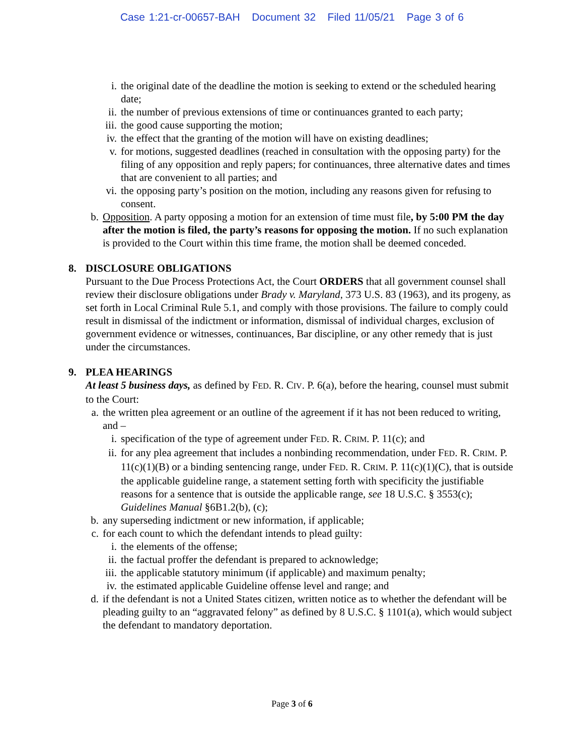Case 1:21-cr-00657-BAH Document 32 Filed 11/05/21 Page 3 of 6
i. the original date of the deadline the motion is seeking to extend or the scheduled hearing date;
ii. the number of previous extensions of time or continuances granted to each party;
iii. the good cause supporting the motion;
iv. the effect that the granting of the motion will have on existing deadlines;
v. for motions, suggested deadlines (reached in consultation with the opposing party) for the filing of any opposition and reply papers; for continuances, three alternative dates and times that are convenient to all parties; and
vi. the opposing party’s position on the motion, including any reasons given for refusing to consent.
b. Opposition. A party opposing a motion for an extension of time must file, by 5:00 PM the day after the motion is filed, the party’s reasons for opposing the motion. If no such explanation is provided to the Court within this time frame, the motion shall be deemed conceded.
8. DISCLOSURE OBLIGATIONS
Pursuant to the Due Process Protections Act, the Court ORDERS that all government counsel shall review their disclosure obligations under Brady v. Maryland, 373 U.S. 83 (1963), and its progeny, as set forth in Local Criminal Rule 5.1, and comply with those provisions. The failure to comply could result in dismissal of the indictment or information, dismissal of individual charges, exclusion of government evidence or witnesses, continuances, Bar discipline, or any other remedy that is just under the circumstances.
9. PLEA HEARINGS
At least 5 business days, as defined by FED. R. CIV. P. 6(a), before the hearing, counsel must submit to the Court:
a. the written plea agreement or an outline of the agreement if it has not been reduced to writing, and –
i. specification of the type of agreement under FED. R. CRIM. P. 11(c); and
ii. for any plea agreement that includes a nonbinding recommendation, under FED. R. CRIM. P. 11(c)(1)(B) or a binding sentencing range, under FED. R. CRIM. P. 11(c)(1)(C), that is outside the applicable guideline range, a statement setting forth with specificity the justifiable reasons for a sentence that is outside the applicable range, see 18 U.S.C. § 3553(c); Guidelines Manual §6B1.2(b), (c);
b. any superseding indictment or new information, if applicable;
c. for each count to which the defendant intends to plead guilty:
i. the elements of the offense;
ii. the factual proffer the defendant is prepared to acknowledge;
iii. the applicable statutory minimum (if applicable) and maximum penalty;
iv. the estimated applicable Guideline offense level and range; and
d. if the defendant is not a United States citizen, written notice as to whether the defendant will be pleading guilty to an “aggravated felony” as defined by 8 U.S.C. § 1101(a), which would subject the defendant to mandatory deportation.
Page 3 of 6